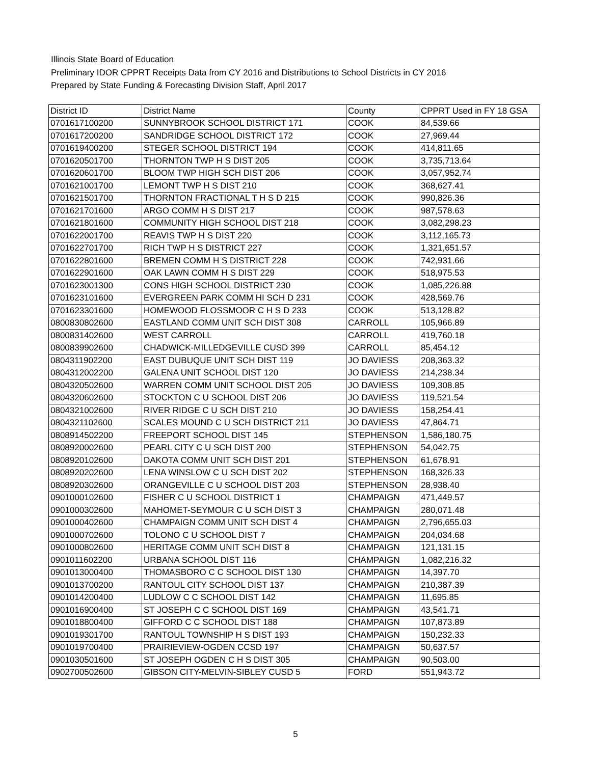Illinois State Board of Education
Preliminary IDOR CPPRT Receipts Data from CY 2016 and Distributions to School Districts in CY 2016
Prepared by State Funding & Forecasting Division Staff, April 2017
| District ID | District Name | County | CPPRT Used in FY 18 GSA |
| --- | --- | --- | --- |
| 0701617100200 | SUNNYBROOK SCHOOL DISTRICT 171 | COOK | 84,539.66 |
| 0701617200200 | SANDRIDGE SCHOOL DISTRICT 172 | COOK | 27,969.44 |
| 0701619400200 | STEGER SCHOOL DISTRICT 194 | COOK | 414,811.65 |
| 0701620501700 | THORNTON TWP H S DIST 205 | COOK | 3,735,713.64 |
| 0701620601700 | BLOOM TWP HIGH SCH DIST 206 | COOK | 3,057,952.74 |
| 0701621001700 | LEMONT TWP H S DIST 210 | COOK | 368,627.41 |
| 0701621501700 | THORNTON FRACTIONAL T H S D 215 | COOK | 990,826.36 |
| 0701621701600 | ARGO COMM H S DIST 217 | COOK | 987,578.63 |
| 0701621801600 | COMMUNITY HIGH SCHOOL DIST 218 | COOK | 3,082,298.23 |
| 0701622001700 | REAVIS TWP H S DIST 220 | COOK | 3,112,165.73 |
| 0701622701700 | RICH TWP H S DISTRICT 227 | COOK | 1,321,651.57 |
| 0701622801600 | BREMEN COMM H S DISTRICT 228 | COOK | 742,931.66 |
| 0701622901600 | OAK LAWN COMM H S DIST 229 | COOK | 518,975.53 |
| 0701623001300 | CONS HIGH SCHOOL DISTRICT 230 | COOK | 1,085,226.88 |
| 0701623101600 | EVERGREEN PARK COMM HI SCH D 231 | COOK | 428,569.76 |
| 0701623301600 | HOMEWOOD FLOSSMOOR C H S D 233 | COOK | 513,128.82 |
| 0800830802600 | EASTLAND COMM UNIT SCH DIST 308 | CARROLL | 105,966.89 |
| 0800831402600 | WEST CARROLL | CARROLL | 419,760.18 |
| 0800839902600 | CHADWICK-MILLEDGEVILLE CUSD 399 | CARROLL | 85,454.12 |
| 0804311902200 | EAST DUBUQUE UNIT SCH DIST 119 | JO DAVIESS | 208,363.32 |
| 0804312002200 | GALENA UNIT SCHOOL DIST 120 | JO DAVIESS | 214,238.34 |
| 0804320502600 | WARREN COMM UNIT SCHOOL DIST 205 | JO DAVIESS | 109,308.85 |
| 0804320602600 | STOCKTON C U SCHOOL DIST 206 | JO DAVIESS | 119,521.54 |
| 0804321002600 | RIVER RIDGE C U SCH DIST 210 | JO DAVIESS | 158,254.41 |
| 0804321102600 | SCALES MOUND C U SCH DISTRICT 211 | JO DAVIESS | 47,864.71 |
| 0808914502200 | FREEPORT SCHOOL DIST 145 | STEPHENSON | 1,586,180.75 |
| 0808920002600 | PEARL CITY C U SCH DIST 200 | STEPHENSON | 54,042.75 |
| 0808920102600 | DAKOTA COMM UNIT SCH DIST 201 | STEPHENSON | 61,678.91 |
| 0808920202600 | LENA WINSLOW C U SCH DIST 202 | STEPHENSON | 168,326.33 |
| 0808920302600 | ORANGEVILLE C U SCHOOL DIST 203 | STEPHENSON | 28,938.40 |
| 0901000102600 | FISHER C U SCHOOL DISTRICT 1 | CHAMPAIGN | 471,449.57 |
| 0901000302600 | MAHOMET-SEYMOUR C U SCH DIST 3 | CHAMPAIGN | 280,071.48 |
| 0901000402600 | CHAMPAIGN COMM UNIT SCH DIST 4 | CHAMPAIGN | 2,796,655.03 |
| 0901000702600 | TOLONO C U SCHOOL DIST 7 | CHAMPAIGN | 204,034.68 |
| 0901000802600 | HERITAGE COMM UNIT SCH DIST 8 | CHAMPAIGN | 121,131.15 |
| 0901011602200 | URBANA SCHOOL DIST 116 | CHAMPAIGN | 1,082,216.32 |
| 0901013000400 | THOMASBORO C C SCHOOL DIST 130 | CHAMPAIGN | 14,397.70 |
| 0901013700200 | RANTOUL CITY SCHOOL DIST 137 | CHAMPAIGN | 210,387.39 |
| 0901014200400 | LUDLOW C C SCHOOL DIST 142 | CHAMPAIGN | 11,695.85 |
| 0901016900400 | ST JOSEPH C C SCHOOL DIST 169 | CHAMPAIGN | 43,541.71 |
| 0901018800400 | GIFFORD C C SCHOOL DIST 188 | CHAMPAIGN | 107,873.89 |
| 0901019301700 | RANTOUL TOWNSHIP H S DIST 193 | CHAMPAIGN | 150,232.33 |
| 0901019700400 | PRAIRIEVIEW-OGDEN CCSD 197 | CHAMPAIGN | 50,637.57 |
| 0901030501600 | ST JOSEPH OGDEN C H S DIST 305 | CHAMPAIGN | 90,503.00 |
| 0902700502600 | GIBSON CITY-MELVIN-SIBLEY CUSD 5 | FORD | 551,943.72 |
5